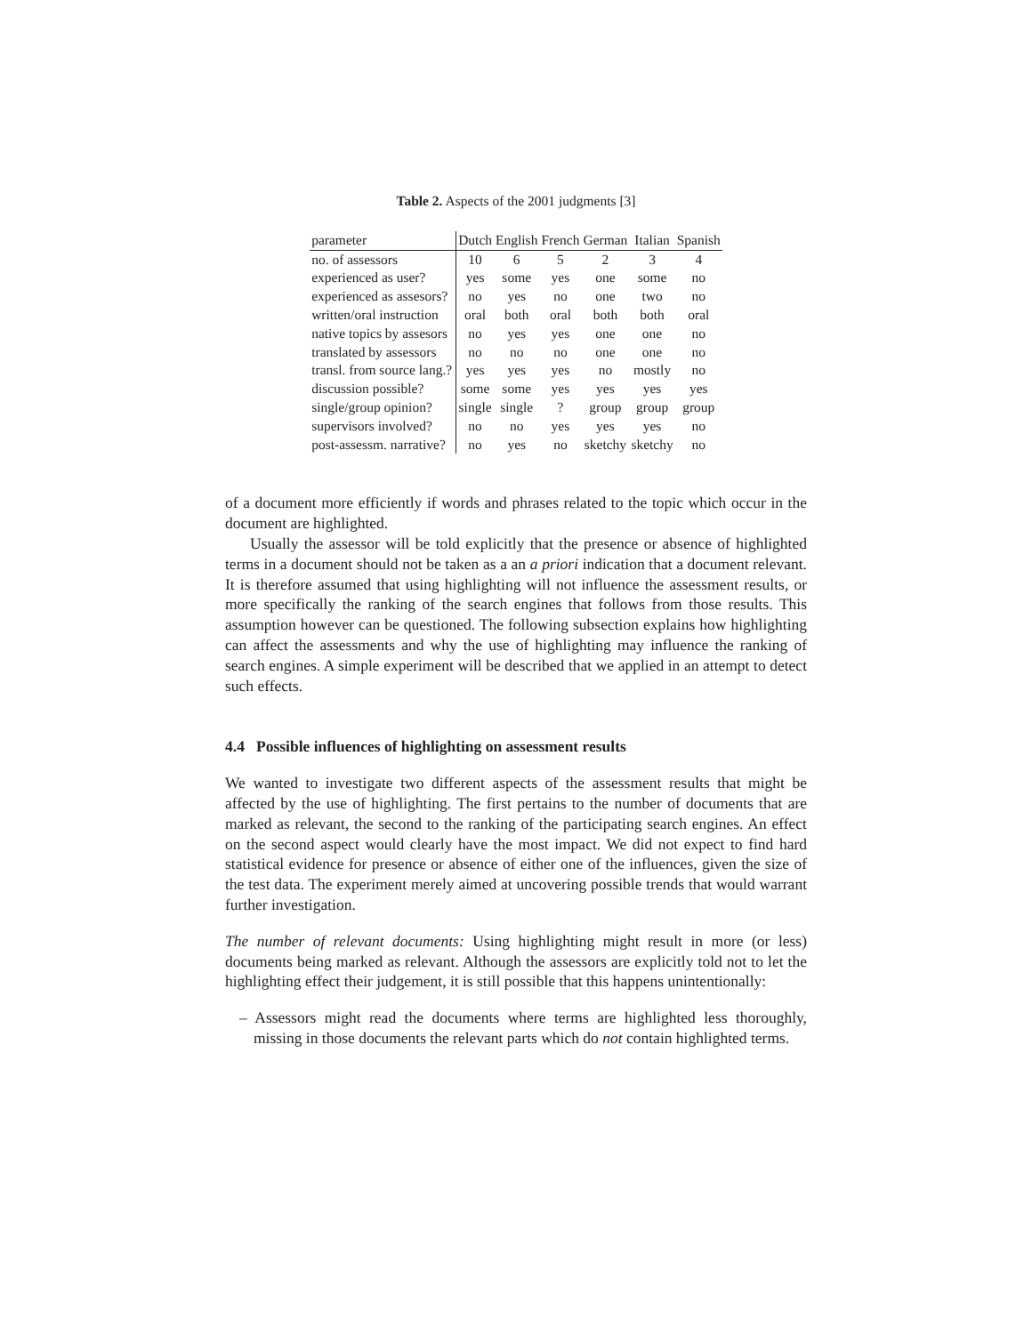Table 2. Aspects of the 2001 judgments [3]
| parameter | Dutch | English | French | German | Italian | Spanish |
| --- | --- | --- | --- | --- | --- | --- |
| no. of assessors | 10 | 6 | 5 | 2 | 3 | 4 |
| experienced as user? | yes | some | yes | one | some | no |
| experienced as assesors? | no | yes | no | one | two | no |
| written/oral instruction | oral | both | oral | both | both | oral |
| native topics by assesors | no | yes | yes | one | one | no |
| translated by assessors | no | no | no | one | one | no |
| transl. from source lang.? | yes | yes | yes | no | mostly | no |
| discussion possible? | some | some | yes | yes | yes | yes |
| single/group opinion? | single | single | ? | group | group | group |
| supervisors involved? | no | no | yes | yes | yes | no |
| post-assessm. narrative? | no | yes | no | sketchy | sketchy | no |
of a document more efficiently if words and phrases related to the topic which occur in the document are highlighted.
Usually the assessor will be told explicitly that the presence or absence of highlighted terms in a document should not be taken as a an a priori indication that a document relevant. It is therefore assumed that using highlighting will not influence the assessment results, or more specifically the ranking of the search engines that follows from those results. This assumption however can be questioned. The following subsection explains how highlighting can affect the assessments and why the use of highlighting may influence the ranking of search engines. A simple experiment will be described that we applied in an attempt to detect such effects.
4.4 Possible influences of highlighting on assessment results
We wanted to investigate two different aspects of the assessment results that might be affected by the use of highlighting. The first pertains to the number of documents that are marked as relevant, the second to the ranking of the participating search engines. An effect on the second aspect would clearly have the most impact. We did not expect to find hard statistical evidence for presence or absence of either one of the influences, given the size of the test data. The experiment merely aimed at uncovering possible trends that would warrant further investigation.
The number of relevant documents: Using highlighting might result in more (or less) documents being marked as relevant. Although the assessors are explicitly told not to let the highlighting effect their judgement, it is still possible that this happens unintentionally:
– Assessors might read the documents where terms are highlighted less thoroughly, missing in those documents the relevant parts which do not contain highlighted terms.